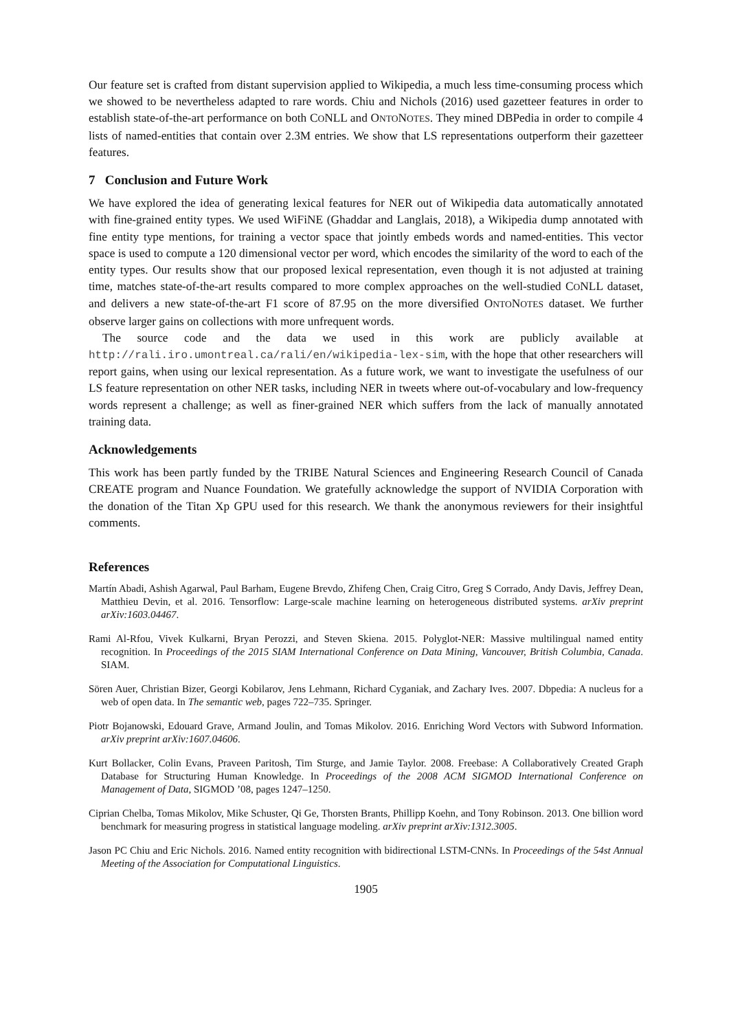Our feature set is crafted from distant supervision applied to Wikipedia, a much less time-consuming process which we showed to be nevertheless adapted to rare words. Chiu and Nichols (2016) used gazetteer features in order to establish state-of-the-art performance on both CONLL and ONTONOTES. They mined DBPedia in order to compile 4 lists of named-entities that contain over 2.3M entries. We show that LS representations outperform their gazetteer features.
7 Conclusion and Future Work
We have explored the idea of generating lexical features for NER out of Wikipedia data automatically annotated with fine-grained entity types. We used WiFiNE (Ghaddar and Langlais, 2018), a Wikipedia dump annotated with fine entity type mentions, for training a vector space that jointly embeds words and named-entities. This vector space is used to compute a 120 dimensional vector per word, which encodes the similarity of the word to each of the entity types. Our results show that our proposed lexical representation, even though it is not adjusted at training time, matches state-of-the-art results compared to more complex approaches on the well-studied CONLL dataset, and delivers a new state-of-the-art F1 score of 87.95 on the more diversified ONTONOTES dataset. We further observe larger gains on collections with more unfrequent words.
The source code and the data we used in this work are publicly available at http://rali.iro.umontreal.ca/rali/en/wikipedia-lex-sim, with the hope that other researchers will report gains, when using our lexical representation. As a future work, we want to investigate the usefulness of our LS feature representation on other NER tasks, including NER in tweets where out-of-vocabulary and low-frequency words represent a challenge; as well as finer-grained NER which suffers from the lack of manually annotated training data.
Acknowledgements
This work has been partly funded by the TRIBE Natural Sciences and Engineering Research Council of Canada CREATE program and Nuance Foundation. We gratefully acknowledge the support of NVIDIA Corporation with the donation of the Titan Xp GPU used for this research. We thank the anonymous reviewers for their insightful comments.
References
Martín Abadi, Ashish Agarwal, Paul Barham, Eugene Brevdo, Zhifeng Chen, Craig Citro, Greg S Corrado, Andy Davis, Jeffrey Dean, Matthieu Devin, et al. 2016. Tensorflow: Large-scale machine learning on heterogeneous distributed systems. arXiv preprint arXiv:1603.04467.
Rami Al-Rfou, Vivek Kulkarni, Bryan Perozzi, and Steven Skiena. 2015. Polyglot-NER: Massive multilingual named entity recognition. In Proceedings of the 2015 SIAM International Conference on Data Mining, Vancouver, British Columbia, Canada. SIAM.
Sören Auer, Christian Bizer, Georgi Kobilarov, Jens Lehmann, Richard Cyganiak, and Zachary Ives. 2007. Dbpedia: A nucleus for a web of open data. In The semantic web, pages 722–735. Springer.
Piotr Bojanowski, Edouard Grave, Armand Joulin, and Tomas Mikolov. 2016. Enriching Word Vectors with Subword Information. arXiv preprint arXiv:1607.04606.
Kurt Bollacker, Colin Evans, Praveen Paritosh, Tim Sturge, and Jamie Taylor. 2008. Freebase: A Collaboratively Created Graph Database for Structuring Human Knowledge. In Proceedings of the 2008 ACM SIGMOD International Conference on Management of Data, SIGMOD ’08, pages 1247–1250.
Ciprian Chelba, Tomas Mikolov, Mike Schuster, Qi Ge, Thorsten Brants, Phillipp Koehn, and Tony Robinson. 2013. One billion word benchmark for measuring progress in statistical language modeling. arXiv preprint arXiv:1312.3005.
Jason PC Chiu and Eric Nichols. 2016. Named entity recognition with bidirectional LSTM-CNNs. In Proceedings of the 54st Annual Meeting of the Association for Computational Linguistics.
1905